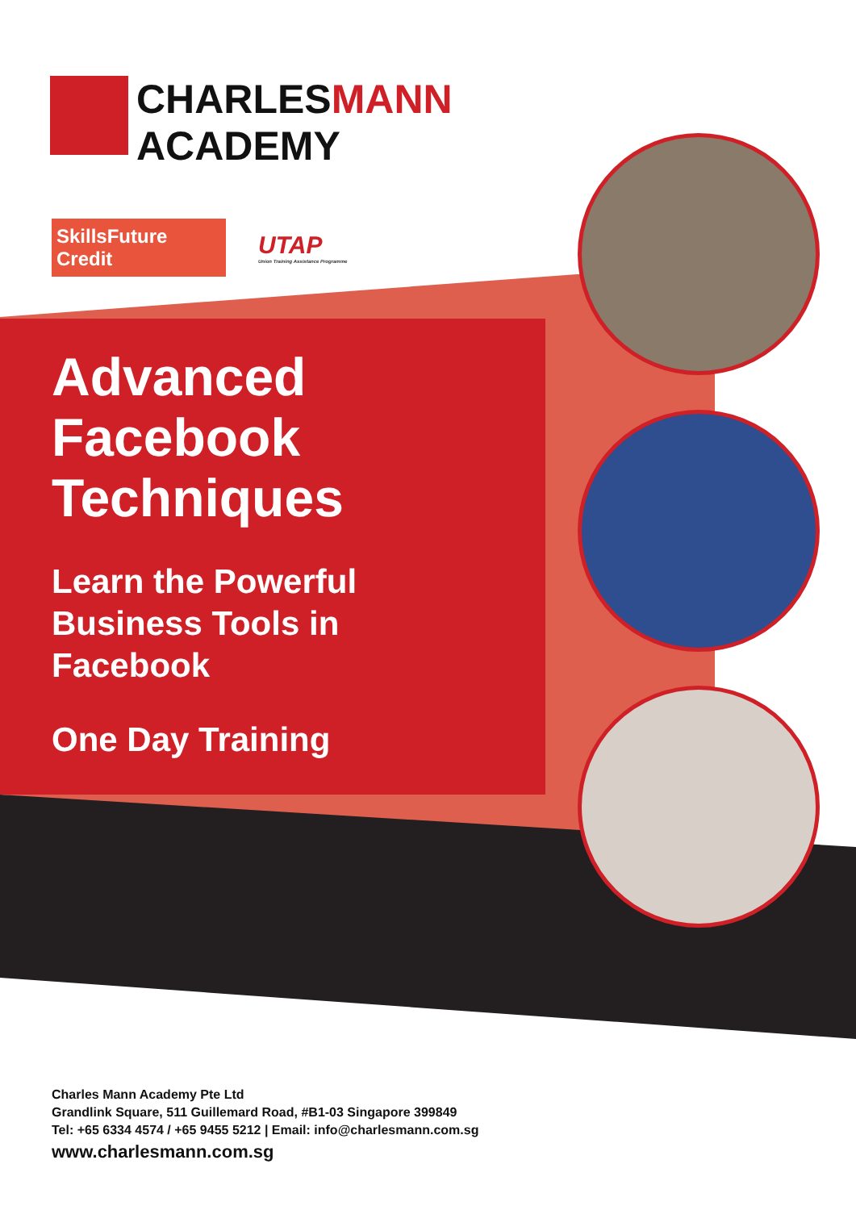CHARLESMANN
ACADEMY
SkillsFuture Credit
UTAP
Union Training Assistance Programme
Advanced
Facebook
Techniques
Learn the Powerful
Business Tools in
Facebook
One Day Training
Charles Mann Academy Pte Ltd
Grandlink Square, 511 Guillemard Road, #B1-03 Singapore 399849
Tel: +65 6334 4574 / +65 9455 5212 | Email: info@charlesmann.com.sg
www.charlesmann.com.sg